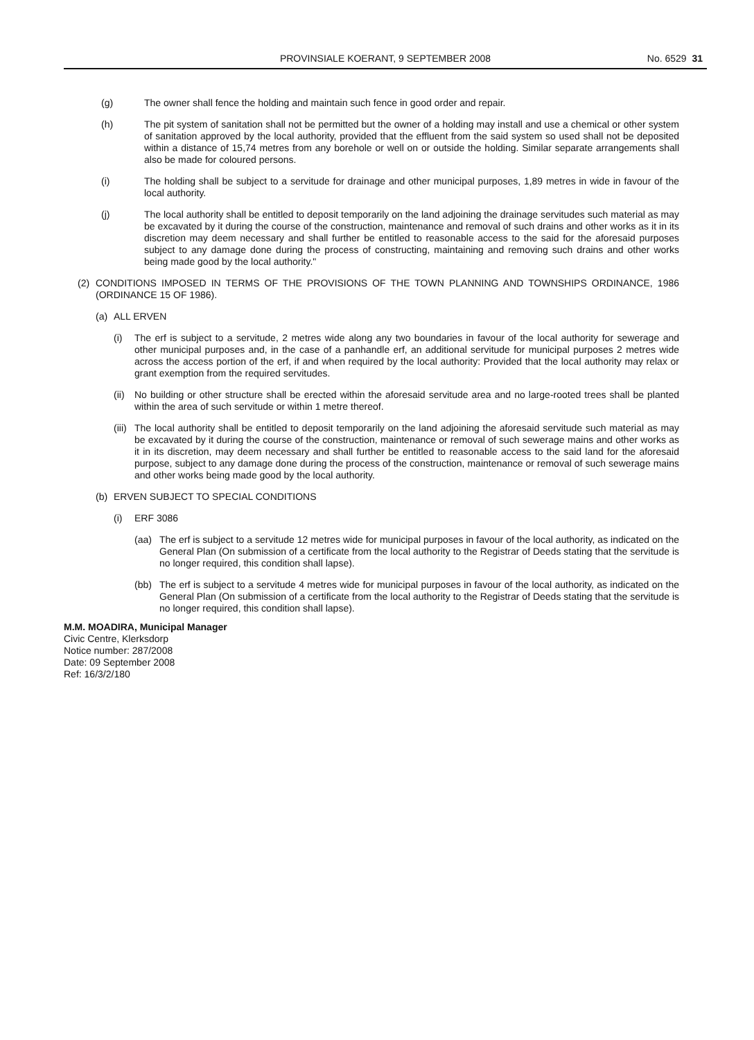PROVINSIALE KOERANT, 9 SEPTEMBER 2008
No. 6529 31
(g) The owner shall fence the holding and maintain such fence in good order and repair.
(h) The pit system of sanitation shall not be permitted but the owner of a holding may install and use a chemical or other system of sanitation approved by the local authority, provided that the effluent from the said system so used shall not be deposited within a distance of 15,74 metres from any borehole or well on or outside the holding. Similar separate arrangements shall also be made for coloured persons.
(i) The holding shall be subject to a servitude for drainage and other municipal purposes, 1,89 metres in wide in favour of the local authority.
(j) The local authority shall be entitled to deposit temporarily on the land adjoining the drainage servitudes such material as may be excavated by it during the course of the construction, maintenance and removal of such drains and other works as it in its discretion may deem necessary and shall further be entitled to reasonable access to the said for the aforesaid purposes subject to any damage done during the process of constructing, maintaining and removing such drains and other works being made good by the local authority."
(2) CONDITIONS IMPOSED IN TERMS OF THE PROVISIONS OF THE TOWN PLANNING AND TOWNSHIPS ORDINANCE, 1986 (ORDINANCE 15 OF 1986).
(a) ALL ERVEN
(i) The erf is subject to a servitude, 2 metres wide along any two boundaries in favour of the local authority for sewerage and other municipal purposes and, in the case of a panhandle erf, an additional servitude for municipal purposes 2 metres wide across the access portion of the erf, if and when required by the local authority: Provided that the local authority may relax or grant exemption from the required servitudes.
(ii)
No building or other structure shall be erected within the aforesaid servitude area and no large-rooted trees shall be planted within the area of such servitude or within 1 metre thereof.
(iii)
The local authority shall be entitled to deposit temporarily on the land adjoining the aforesaid servitude such material as may be excavated by it during the course of the construction, maintenance or removal of such sewerage mains and other works as it in its discretion, may deem necessary and shall further be entitled to reasonable access to the said land for the aforesaid purpose, subject to any damage done during the process of the construction, maintenance or removal of such sewerage mains and other works being made good by the local authority.
(b) ERVEN SUBJECT TO SPECIAL CONDITIONS
(i) ERF 3086
(aa) The erf is subject to a servitude 12 metres wide for municipal purposes in favour of the local authority, as indicated on the General Plan (On submission of a certificate from the local authority to the Registrar of Deeds stating that the servitude is no longer required, this condition shall lapse).
(bb) The erf is subject to a servitude 4 metres wide for municipal purposes in favour of the local authority, as indicated on the General Plan (On submission of a certificate from the local authority to the Registrar of Deeds stating that the servitude is no longer required, this condition shall lapse).
M.M. MOADIRA, Municipal Manager
Civic Centre, Klerksdorp
Notice number: 287/2008
Date: 09 September 2008
Ref: 16/3/2/180